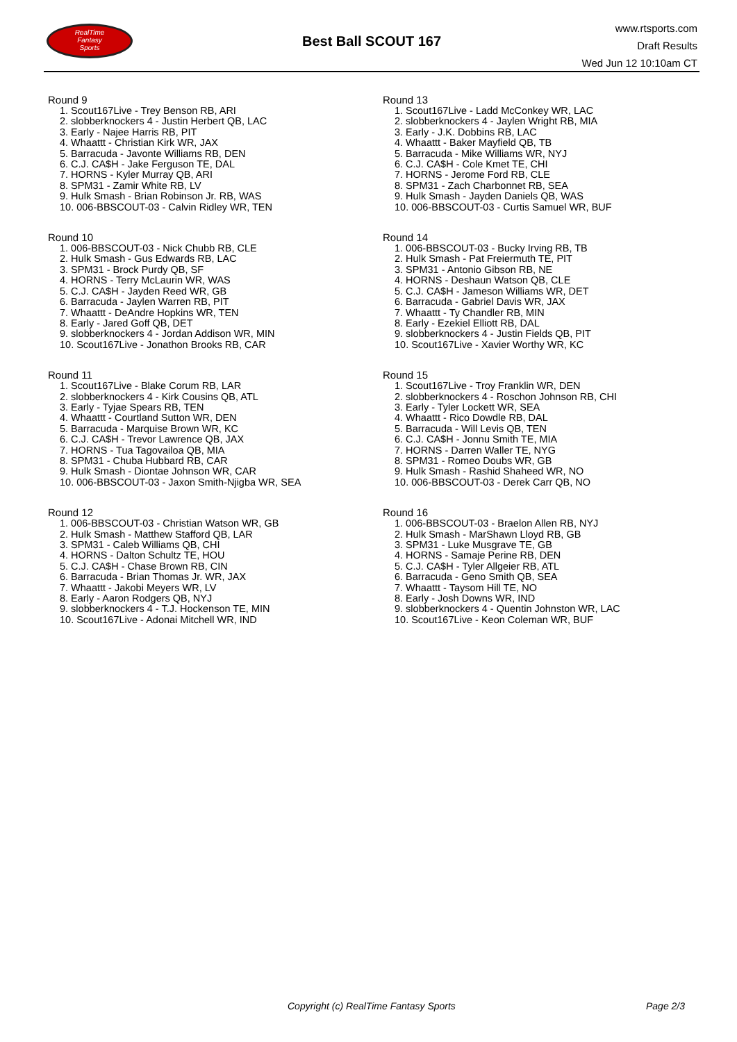RealTime
Fantasy
Sports
Best Ball SCOUT 167
www.rtsports.com
Draft Results
Wed Jun 12 10:10am CT
Round 9
1. Scout167Live - Trey Benson RB, ARI
2. slobberknockers 4 - Justin Herbert QB, LAC
3. Early - Najee Harris RB, PIT
4. Whaattt - Christian Kirk WR, JAX
5. Barracuda - Javonte Williams RB, DEN
6. C.J. CA$H - Jake Ferguson TE, DAL
7. HORNS - Kyler Murray QB, ARI
8. SPM31 - Zamir White RB, LV
9. Hulk Smash - Brian Robinson Jr. RB, WAS
10. 006-BBSCOUT-03 - Calvin Ridley WR, TEN
Round 10
1. 006-BBSCOUT-03 - Nick Chubb RB, CLE
2. Hulk Smash - Gus Edwards RB, LAC
3. SPM31 - Brock Purdy QB, SF
4. HORNS - Terry McLaurin WR, WAS
5. C.J. CA$H - Jayden Reed WR, GB
6. Barracuda - Jaylen Warren RB, PIT
7. Whaattt - DeAndre Hopkins WR, TEN
8. Early - Jared Goff QB, DET
9. slobberknockers 4 - Jordan Addison WR, MIN
10. Scout167Live - Jonathon Brooks RB, CAR
Round 11
1. Scout167Live - Blake Corum RB, LAR
2. slobberknockers 4 - Kirk Cousins QB, ATL
3. Early - Tyjae Spears RB, TEN
4. Whaattt - Courtland Sutton WR, DEN
5. Barracuda - Marquise Brown WR, KC
6. C.J. CA$H - Trevor Lawrence QB, JAX
7. HORNS - Tua Tagovailoa QB, MIA
8. SPM31 - Chuba Hubbard RB, CAR
9. Hulk Smash - Diontae Johnson WR, CAR
10. 006-BBSCOUT-03 - Jaxon Smith-Njigba WR, SEA
Round 12
1. 006-BBSCOUT-03 - Christian Watson WR, GB
2. Hulk Smash - Matthew Stafford QB, LAR
3. SPM31 - Caleb Williams QB, CHI
4. HORNS - Dalton Schultz TE, HOU
5. C.J. CA$H - Chase Brown RB, CIN
6. Barracuda - Brian Thomas Jr. WR, JAX
7. Whaattt - Jakobi Meyers WR, LV
8. Early - Aaron Rodgers QB, NYJ
9. slobberknockers 4 - T.J. Hockenson TE, MIN
10. Scout167Live - Adonai Mitchell WR, IND
Round 13
1. Scout167Live - Ladd McConkey WR, LAC
2. slobberknockers 4 - Jaylen Wright RB, MIA
3. Early - J.K. Dobbins RB, LAC
4. Whaattt - Baker Mayfield QB, TB
5. Barracuda - Mike Williams WR, NYJ
6. C.J. CA$H - Cole Kmet TE, CHI
7. HORNS - Jerome Ford RB, CLE
8. SPM31 - Zach Charbonnet RB, SEA
9. Hulk Smash - Jayden Daniels QB, WAS
10. 006-BBSCOUT-03 - Curtis Samuel WR, BUF
Round 14
1. 006-BBSCOUT-03 - Bucky Irving RB, TB
2. Hulk Smash - Pat Freiermuth TE, PIT
3. SPM31 - Antonio Gibson RB, NE
4. HORNS - Deshaun Watson QB, CLE
5. C.J. CA$H - Jameson Williams WR, DET
6. Barracuda - Gabriel Davis WR, JAX
7. Whaattt - Ty Chandler RB, MIN
8. Early - Ezekiel Elliott RB, DAL
9. slobberknockers 4 - Justin Fields QB, PIT
10. Scout167Live - Xavier Worthy WR, KC
Round 15
1. Scout167Live - Troy Franklin WR, DEN
2. slobberknockers 4 - Roschon Johnson RB, CHI
3. Early - Tyler Lockett WR, SEA
4. Whaattt - Rico Dowdle RB, DAL
5. Barracuda - Will Levis QB, TEN
6. C.J. CA$H - Jonnu Smith TE, MIA
7. HORNS - Darren Waller TE, NYG
8. SPM31 - Romeo Doubs WR, GB
9. Hulk Smash - Rashid Shaheed WR, NO
10. 006-BBSCOUT-03 - Derek Carr QB, NO
Round 16
1. 006-BBSCOUT-03 - Braelon Allen RB, NYJ
2. Hulk Smash - MarShawn Lloyd RB, GB
3. SPM31 - Luke Musgrave TE, GB
4. HORNS - Samaje Perine RB, DEN
5. C.J. CA$H - Tyler Allgeier RB, ATL
6. Barracuda - Geno Smith QB, SEA
7. Whaattt - Taysom Hill TE, NO
8. Early - Josh Downs WR, IND
9. slobberknockers 4 - Quentin Johnston WR, LAC
10. Scout167Live - Keon Coleman WR, BUF
Copyright (c) RealTime Fantasy Sports Page 2/3